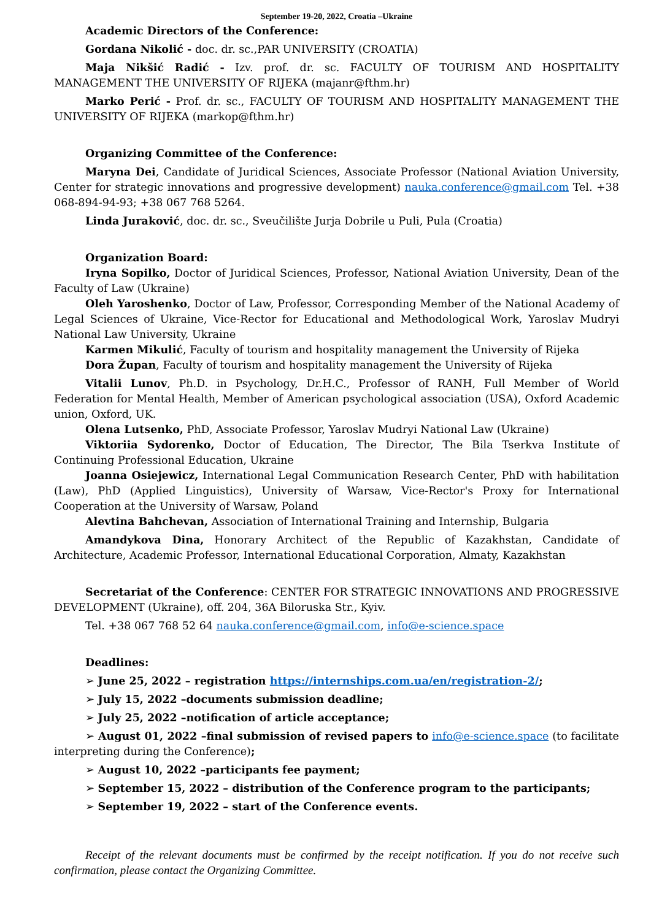September 19-20, 2022, Croatia –Ukraine
Academic Directors of the Conference:
Gordana Nikolić - doc. dr. sc.,PAR UNIVERSITY (CROATIA)
Maja Nikšić Radić - Izv. prof. dr. sc. FACULTY OF TOURISM AND HOSPITALITY MANAGEMENT THE UNIVERSITY OF RIJEKA (majanr@fthm.hr)
Marko Perić - Prof. dr. sc., FACULTY OF TOURISM AND HOSPITALITY MANAGEMENT THE UNIVERSITY OF RIJEKA (markop@fthm.hr)
Organizing Committee of the Conference:
Maryna Dei, Candidate of Juridical Sciences, Associate Professor (National Aviation University, Center for strategic innovations and progressive development) nauka.conference@gmail.com Tel. +38 068-894-94-93; +38 067 768 5264.
Linda Juraković, doc. dr. sc., Sveučilište Jurja Dobrile u Puli, Pula (Croatia)
Organization Board:
Iryna Sopilko, Doctor of Juridical Sciences, Professor, National Aviation University, Dean of the Faculty of Law (Ukraine)
Oleh Yaroshenko, Doctor of Law, Professor, Corresponding Member of the National Academy of Legal Sciences of Ukraine, Vice-Rector for Educational and Methodological Work, Yaroslav Mudryi National Law University, Ukraine
Karmen Mikulić, Faculty of tourism and hospitality management the University of Rijeka
Dora Župan, Faculty of tourism and hospitality management the University of Rijeka
Vitalii Lunov, Ph.D. in Psychology, Dr.H.C., Professor of RANH, Full Member of World Federation for Mental Health, Member of American psychological association (USA), Oxford Academic union, Oxford, UK.
Olena Lutsenko, PhD, Associate Professor, Yaroslav Mudryi National Law (Ukraine)
Viktoriia Sydorenko, Doctor of Education, The Director, The Bila Tserkva Institute of Continuing Professional Education, Ukraine
Joanna Osiejewicz, International Legal Communication Research Center, PhD with habilitation (Law), PhD (Applied Linguistics), University of Warsaw, Vice-Rector's Proxy for International Cooperation at the University of Warsaw, Poland
Alevtina Bahchevan, Association of International Training and Internship, Bulgaria
Amandykova Dina, Honorary Architect of the Republic of Kazakhstan, Candidate of Architecture, Academic Professor, International Educational Corporation, Almaty, Kazakhstan
Secretariat of the Conference: CENTER FOR STRATEGIC INNOVATIONS AND PROGRESSIVE DEVELOPMENT (Ukraine), off. 204, 36A Biloruska Str., Kyiv.
Tel. +38 067 768 52 64 nauka.conference@gmail.com, info@e-science.space
Deadlines:
➢ June 25, 2022 – registration https://internships.com.ua/en/registration-2/;
➢ July 15, 2022 –documents submission deadline;
➢ July 25, 2022 –notification of article acceptance;
➢ August 01, 2022 –final submission of revised papers to info@e-science.space (to facilitate interpreting during the Conference);
➢ August 10, 2022 –participants fee payment;
➢ September 15, 2022 – distribution of the Conference program to the participants;
➢ September 19, 2022 – start of the Conference events.
Receipt of the relevant documents must be confirmed by the receipt notification. If you do not receive such confirmation, please contact the Organizing Committee.